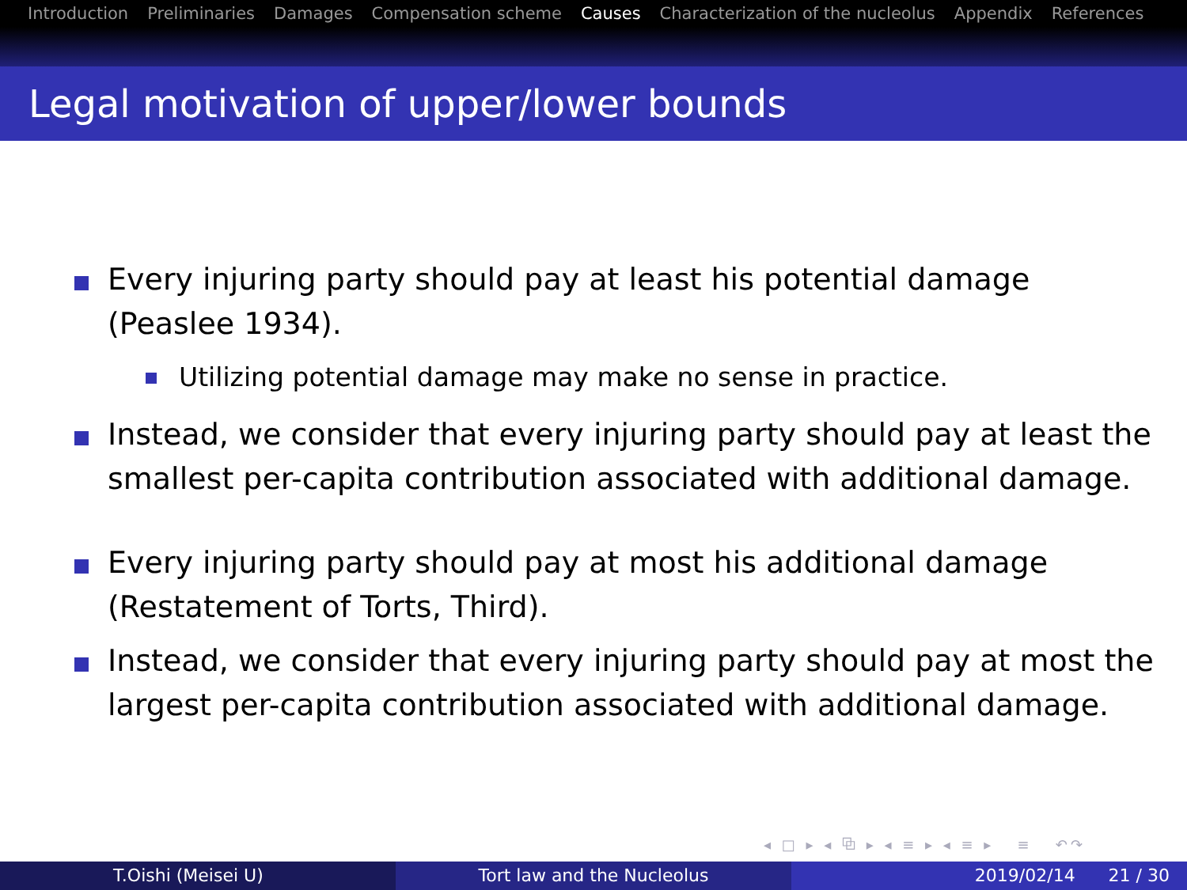Introduction Preliminaries Damages Compensation scheme Causes Characterization of the nucleolus Appendix References
Legal motivation of upper/lower bounds
Every injuring party should pay at least his potential damage (Peaslee 1934).
Utilizing potential damage may make no sense in practice.
Instead, we consider that every injuring party should pay at least the smallest per-capita contribution associated with additional damage.
Every injuring party should pay at most his additional damage (Restatement of Torts, Third).
Instead, we consider that every injuring party should pay at most the largest per-capita contribution associated with additional damage.
◂ □ ▸ ◂ ⧉ ▸ ◂ ≡ ▸ ◂ ≡ ▸ ≡ ↶↷
T.Oishi (Meisei U) Tort law and the Nucleolus 2019/02/14 21 / 30